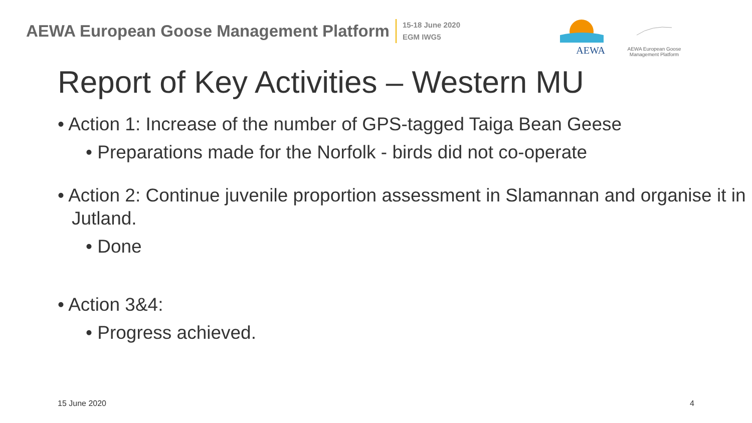AEWA European Goose Management Platform
15-18 June 2020
EGM IWG5
AEWA
AEWA European Goose
Management Platform
Report of Key Activities – Western MU
• Action 1: Increase of the number of GPS-tagged Taiga Bean Geese
• Preparations made for the Norfolk - birds did not co-operate
• Action 2: Continue juvenile proportion assessment in Slamannan and organise it in Jutland.
• Done
• Action 3&4:
• Progress achieved.
15 June 2020 4